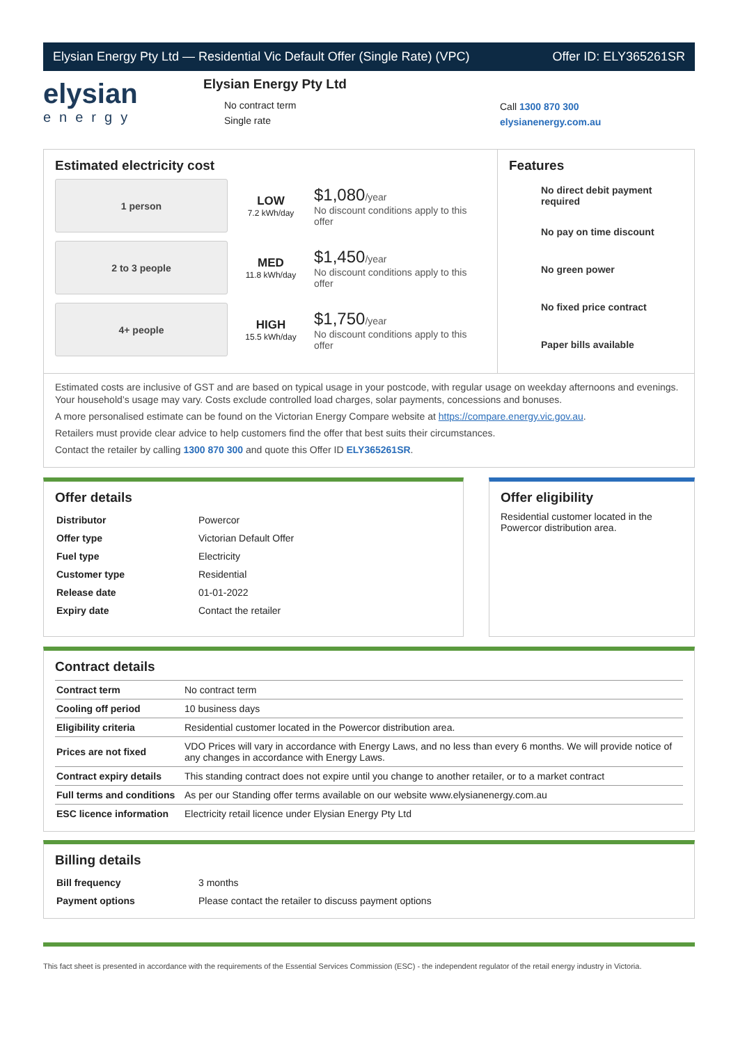Elysian Energy Pty Ltd — Residential Vic Default Offer (Single Rate) (VPC) Offer ID: ELY365261SR
elysian
energy
Elysian Energy Pty Ltd
No contract term
Single rate
Call 1300 870 300
elysianenergy.com.au
Estimated electricity cost
1 person
LOW
7.2 kWh/day
$1,080/year
No discount conditions apply to this offer
2 to 3 people
MED
11.8 kWh/day
$1,450/year
No discount conditions apply to this offer
4+ people
HIGH
15.5 kWh/day
$1,750/year
No discount conditions apply to this offer
Features
No direct debit payment required
No pay on time discount
No green power
No fixed price contract
Paper bills available
Estimated costs are inclusive of GST and are based on typical usage in your postcode, with regular usage on weekday afternoons and evenings. Your household’s usage may vary. Costs exclude controlled load charges, solar payments, concessions and bonuses.
A more personalised estimate can be found on the Victorian Energy Compare website at https://compare.energy.vic.gov.au.
Retailers must provide clear advice to help customers find the offer that best suits their circumstances.
Contact the retailer by calling 1300 870 300 and quote this Offer ID ELY365261SR.
Offer details
| Distributor | Powercor |
| Offer type | Victorian Default Offer |
| Fuel type | Electricity |
| Customer type | Residential |
| Release date | 01-01-2022 |
| Expiry date | Contact the retailer |
Offer eligibility
Residential customer located in the Powercor distribution area.
Contract details
| Contract term | No contract term |
| Cooling off period | 10 business days |
| Eligibility criteria | Residential customer located in the Powercor distribution area. |
| Prices are not fixed | VDO Prices will vary in accordance with Energy Laws, and no less than every 6 months. We will provide notice of any changes in accordance with Energy Laws. |
| Contract expiry details | This standing contract does not expire until you change to another retailer, or to a market contract |
| Full terms and conditions | As per our Standing offer terms available on our website www.elysianenergy.com.au |
| ESC licence information | Electricity retail licence under Elysian Energy Pty Ltd |
Billing details
| Bill frequency | 3 months |
| Payment options | Please contact the retailer to discuss payment options |
This fact sheet is presented in accordance with the requirements of the Essential Services Commission (ESC) - the independent regulator of the retail energy industry in Victoria.